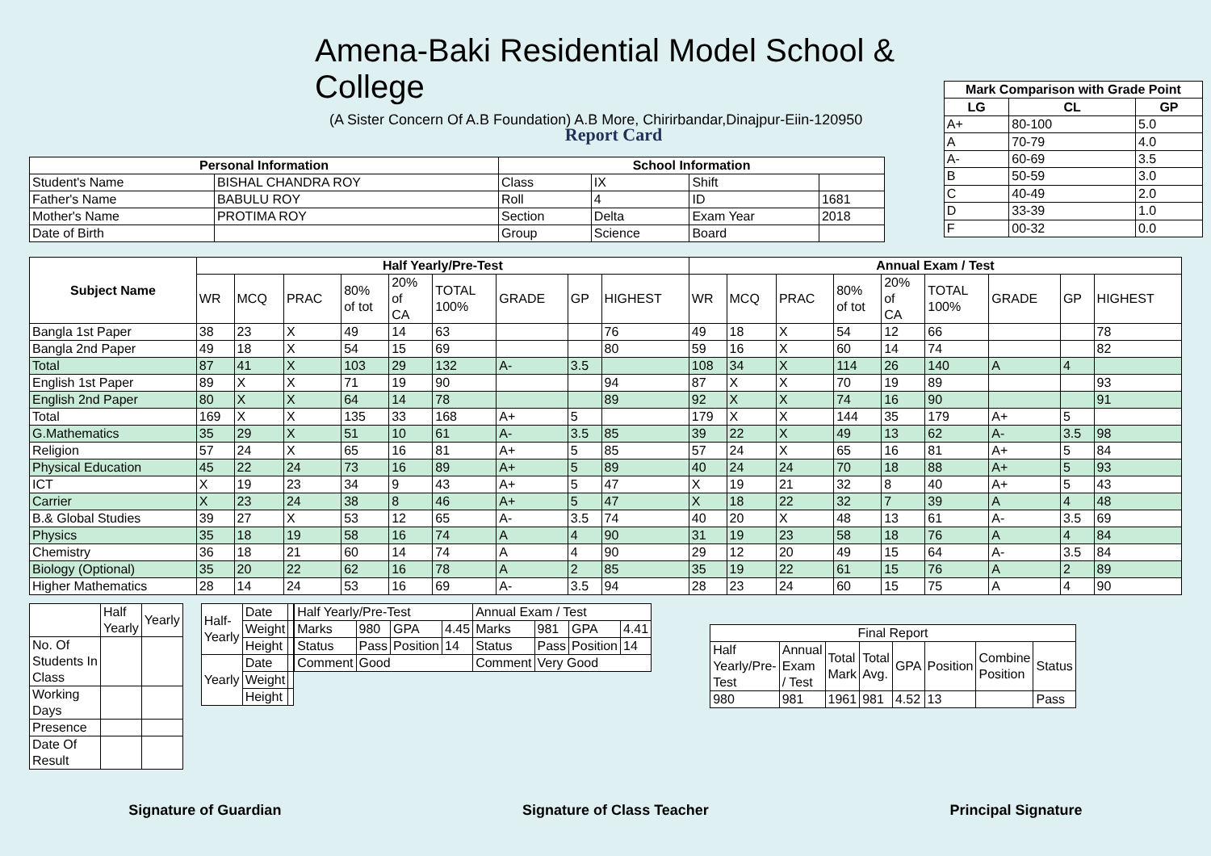Amena-Baki Residential Model School & College
(A Sister Concern Of A.B Foundation) A.B More, Chirirbandar,Dinajpur-Eiin-120950
| Mark Comparison with Grade Point | | |
| --- | --- | --- |
| LG | CL | GP |
| A+ | 80-100 | 5.0 |
| A | 70-79 | 4.0 |
| A- | 60-69 | 3.5 |
| B | 50-59 | 3.0 |
| C | 40-49 | 2.0 |
| D | 33-39 | 1.0 |
| F | 00-32 | 0.0 |
Report Card
| Personal Information | | School Information | | | |
| --- | --- | --- | --- | --- | --- |
| Student's Name | BISHAL CHANDRA ROY | Class | IX | Shift | |
| Father's Name | BABULU ROY | Roll | 4 | ID | 1681 |
| Mother's Name | PROTIMA ROY | Section | Delta | Exam Year | 2018 |
| Date of Birth | | Group | Science | Board | |
| Subject Name | Half Yearly/Pre-Test | | | | | | | | | Annual Exam / Test | | | | | | | | |
| --- | --- | --- | --- | --- | --- | --- | --- | --- | --- | --- | --- | --- | --- | --- | --- | --- | --- | --- |
| | WR | MCQ | PRAC | 80% of tot | 20% of CA | TOTAL 100% | GRADE | GP | HIGHEST | WR | MCQ | PRAC | 80% of tot | 20% of CA | TOTAL 100% | GRADE | GP | HIGHEST |
| Bangla 1st Paper | 38 | 23 | X | 49 | 14 | 63 | | | 76 | 49 | 18 | X | 54 | 12 | 66 | | | 78 |
| Bangla 2nd Paper | 49 | 18 | X | 54 | 15 | 69 | | | 80 | 59 | 16 | X | 60 | 14 | 74 | | | 82 |
| Total | 87 | 41 | X | 103 | 29 | 132 | A- | 3.5 | | 108 | 34 | X | 114 | 26 | 140 | A | 4 | |
| English 1st Paper | 89 | X | X | 71 | 19 | 90 | | | 94 | 87 | X | X | 70 | 19 | 89 | | | 93 |
| English 2nd Paper | 80 | X | X | 64 | 14 | 78 | | | 89 | 92 | X | X | 74 | 16 | 90 | | | 91 |
| Total | 169 | X | X | 135 | 33 | 168 | A+ | 5 | | 179 | X | X | 144 | 35 | 179 | A+ | 5 | |
| G.Mathematics | 35 | 29 | X | 51 | 10 | 61 | A- | 3.5 | 85 | 39 | 22 | X | 49 | 13 | 62 | A- | 3.5 | 98 |
| Religion | 57 | 24 | X | 65 | 16 | 81 | A+ | 5 | 85 | 57 | 24 | X | 65 | 16 | 81 | A+ | 5 | 84 |
| Physical Education | 45 | 22 | 24 | 73 | 16 | 89 | A+ | 5 | 89 | 40 | 24 | 24 | 70 | 18 | 88 | A+ | 5 | 93 |
| ICT | X | 19 | 23 | 34 | 9 | 43 | A+ | 5 | 47 | X | 19 | 21 | 32 | 8 | 40 | A+ | 5 | 43 |
| Carrier | X | 23 | 24 | 38 | 8 | 46 | A+ | 5 | 47 | X | 18 | 22 | 32 | 7 | 39 | A | 4 | 48 |
| B.& Global Studies | 39 | 27 | X | 53 | 12 | 65 | A- | 3.5 | 74 | 40 | 20 | X | 48 | 13 | 61 | A- | 3.5 | 69 |
| Physics | 35 | 18 | 19 | 58 | 16 | 74 | A | 4 | 90 | 31 | 19 | 23 | 58 | 18 | 76 | A | 4 | 84 |
| Chemistry | 36 | 18 | 21 | 60 | 14 | 74 | A | 4 | 90 | 29 | 12 | 20 | 49 | 15 | 64 | A- | 3.5 | 84 |
| Biology (Optional) | 35 | 20 | 22 | 62 | 16 | 78 | A | 2 | 85 | 35 | 19 | 22 | 61 | 15 | 76 | A | 2 | 89 |
| Higher Mathematics | 28 | 14 | 24 | 53 | 16 | 69 | A- | 3.5 | 94 | 28 | 23 | 24 | 60 | 15 | 75 | A | 4 | 90 |
| | Half Yearly | Yearly |
| No. Of Students In Class | | |
| Working Days | | |
| Presence | | |
| Date Of Result | | |
| Half- Yearly | Date | |
| | Weight | |
| | Height | |
| Yearly | Date | |
| | Weight | |
| | Height | |
| Half Yearly/Pre-Test | | | | Annual Exam / Test | | | |
| Marks | 980 | GPA | 4.45 | Marks | 981 | GPA | 4.41 |
| Status | Pass | Position | 14 | Status | Pass | Position | 14 |
| Comment | Good | | | Comment | Very Good | | |
| Final Report | | | | | | | |
| Half Yearly/Pre- Test | Annual Exam / Test | Total Mark | Total Avg. | GPA | Position | Combine Position | Status |
| 980 | 981 | 1961 | 981 | 4.52 | 13 | | Pass |
Signature of Guardian Signature of Class Teacher Principal Signature